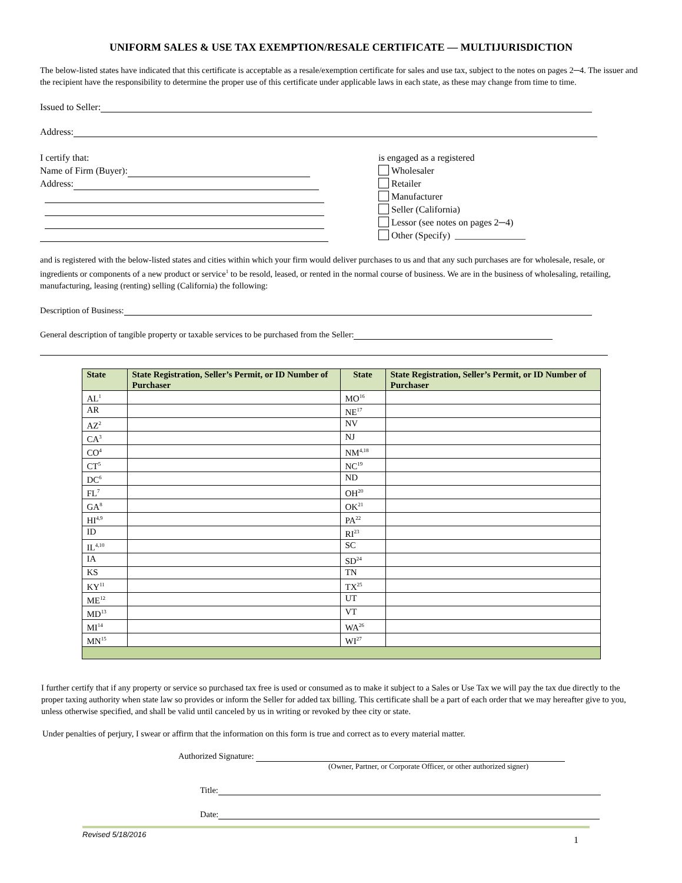UNIFORM SALES & USE TAX EXEMPTION/RESALE CERTIFICATE — MULTIJURISDICTION
The below-listed states have indicated that this certificate is acceptable as a resale/exemption certificate for sales and use tax, subject to the notes on pages 2─4. The issuer and the recipient have the responsibility to determine the proper use of this certificate under applicable laws in each state, as these may change from time to time.
Issued to Seller:
Address:
I certify that:
Name of Firm (Buyer):
Address:
is engaged as a registered
Wholesaler
Retailer
Manufacturer
Seller (California)
Lessor (see notes on pages 2─4)
Other (Specify) _______________
and is registered with the below-listed states and cities within which your firm would deliver purchases to us and that any such purchases are for wholesale, resale, or ingredients or components of a new product or service<sup>1</sup> to be resold, leased, or rented in the normal course of business. We are in the business of wholesaling, retailing, manufacturing, leasing (renting) selling (California) the following:
Description of Business:
General description of tangible property or taxable services to be purchased from the Seller:
| State | State Registration, Seller’s Permit, or ID Number of Purchaser | State | State Registration, Seller’s Permit, or ID Number of Purchaser |
| --- | --- | --- | --- |
| AL<sup>1</sup> | | MO<sup>16</sup> | |
| AR | | NE<sup>17</sup> | |
| AZ<sup>2</sup> | | NV | |
| CA<sup>3</sup> | | NJ | |
| CO<sup>4</sup> | | NM<sup>4,18</sup> | |
| CT<sup>5</sup> | | NC<sup>19</sup> | |
| DC<sup>6</sup> | | ND | |
| FL<sup>7</sup> | | OH<sup>20</sup> | |
| GA<sup>8</sup> | | OK<sup>21</sup> | |
| HI<sup>4,9</sup> | | PA<sup>22</sup> | |
| ID | | RI<sup>23</sup> | |
| IL<sup>4,10</sup> | | SC | |
| IA | | SD<sup>24</sup> | |
| KS | | TN | |
| KY<sup>11</sup> | | TX<sup>25</sup> | |
| ME<sup>12</sup> | | UT | |
| MD<sup>13</sup> | | VT | |
| MI<sup>14</sup> | | WA<sup>26</sup> | |
| MN<sup>15</sup> | | WI<sup>27</sup> | |
I further certify that if any property or service so purchased tax free is used or consumed as to make it subject to a Sales or Use Tax we will pay the tax due directly to the proper taxing authority when state law so provides or inform the Seller for added tax billing. This certificate shall be a part of each order that we may hereafter give to you, unless otherwise specified, and shall be valid until canceled by us in writing or revoked by thee city or state.
Under penalties of perjury, I swear or affirm that the information on this form is true and correct as to every material matter.
Authorized Signature:
(Owner, Partner, or Corporate Officer, or other authorized signer)
Title:
Date:
Revised 5/18/2016
1